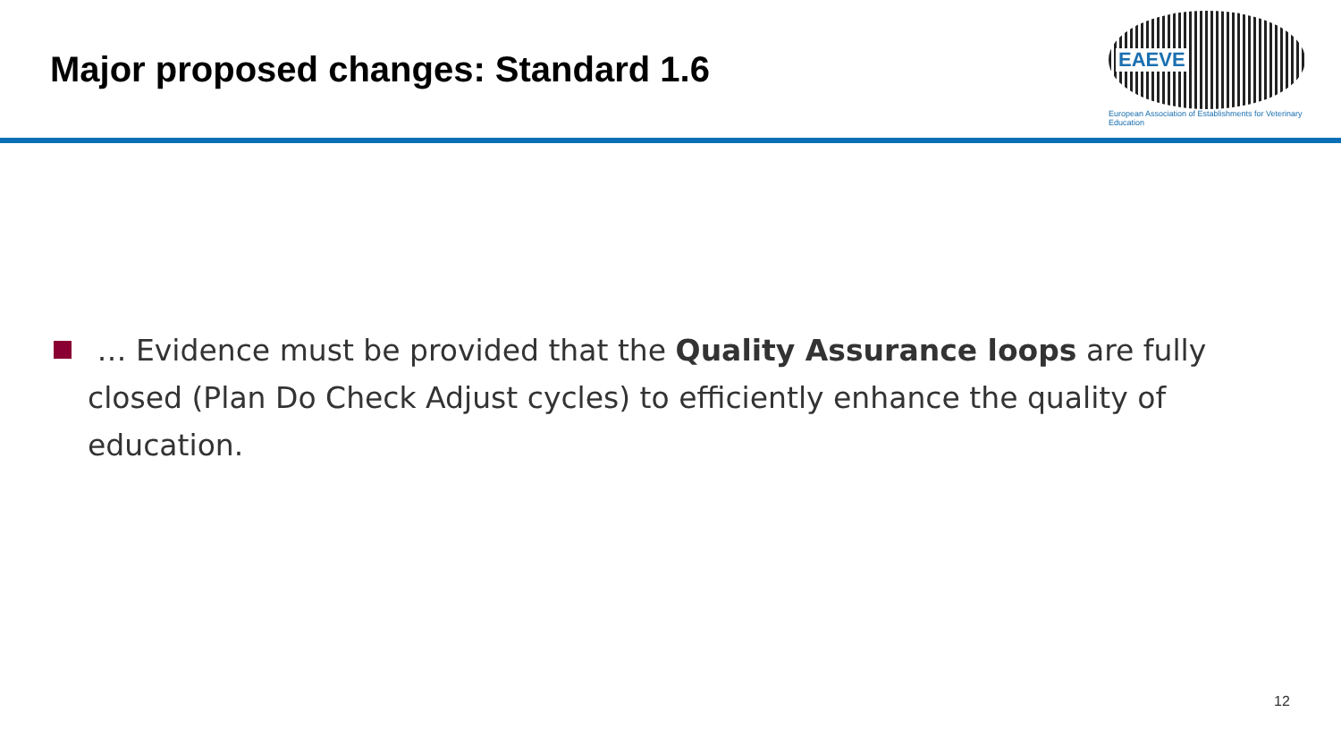Major proposed changes: Standard 1.6
EAEVE
European Association of Establishments for Veterinary Education
… Evidence must be provided that the Quality Assurance loops are fully closed (Plan Do Check Adjust cycles) to efficiently enhance the quality of education.
12